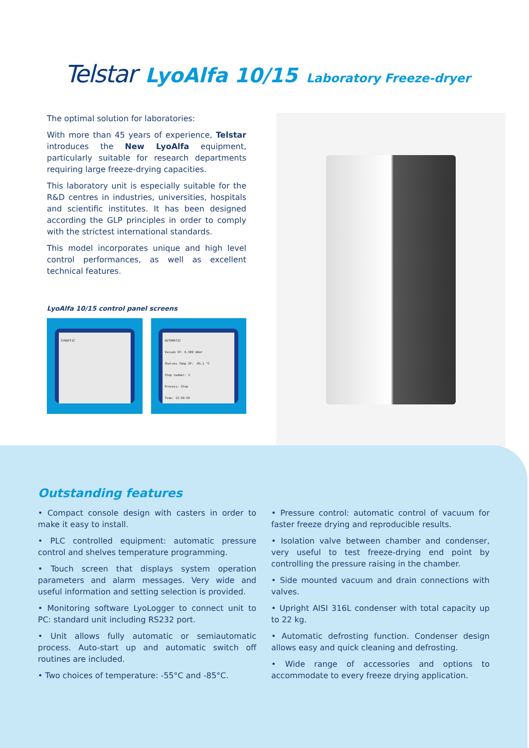Telstar LyoAlfa 10/15 Laboratory Freeze-dryer
The optimal solution for laboratories:
With more than 45 years of experience, Telstar introduces the New LyoAlfa equipment, particularly suitable for research departments requiring large freeze-drying capacities.
This laboratory unit is especially suitable for the R&D centres in industries, universities, hospitals and scientific institutes. It has been designed according the GLP principles in order to comply with the strictest international standards.
This model incorporates unique and high level control performances, as well as excellent technical features.
LyoAlfa 10/15 control panel screens
SYNOPTIC
AUTOMATIC
Vacuum SP: 0.500 mBar
Shelves Temp SP: -85.1 °C
Step number: 3
Process: Stop
Time: 12:59:59
Outstanding features
• Compact console design with casters in order to make it easy to install.
• PLC controlled equipment: automatic pressure control and shelves temperature programming.
• Touch screen that displays system operation parameters and alarm messages. Very wide and useful information and setting selection is provided.
• Monitoring software LyoLogger to connect unit to PC: standard unit including RS232 port.
• Unit allows fully automatic or semiautomatic process. Auto-start up and automatic switch off routines are included.
• Two choices of temperature: -55°C and -85°C.
• Pressure control: automatic control of vacuum for faster freeze drying and reproducible results.
• Isolation valve between chamber and condenser, very useful to test freeze-drying end point by controlling the pressure raising in the chamber.
• Side mounted vacuum and drain connections with valves.
• Upright AISI 316L condenser with total capacity up to 22 kg.
• Automatic defrosting function. Condenser design allows easy and quick cleaning and defrosting.
• Wide range of accessories and options to accommodate to every freeze drying application.